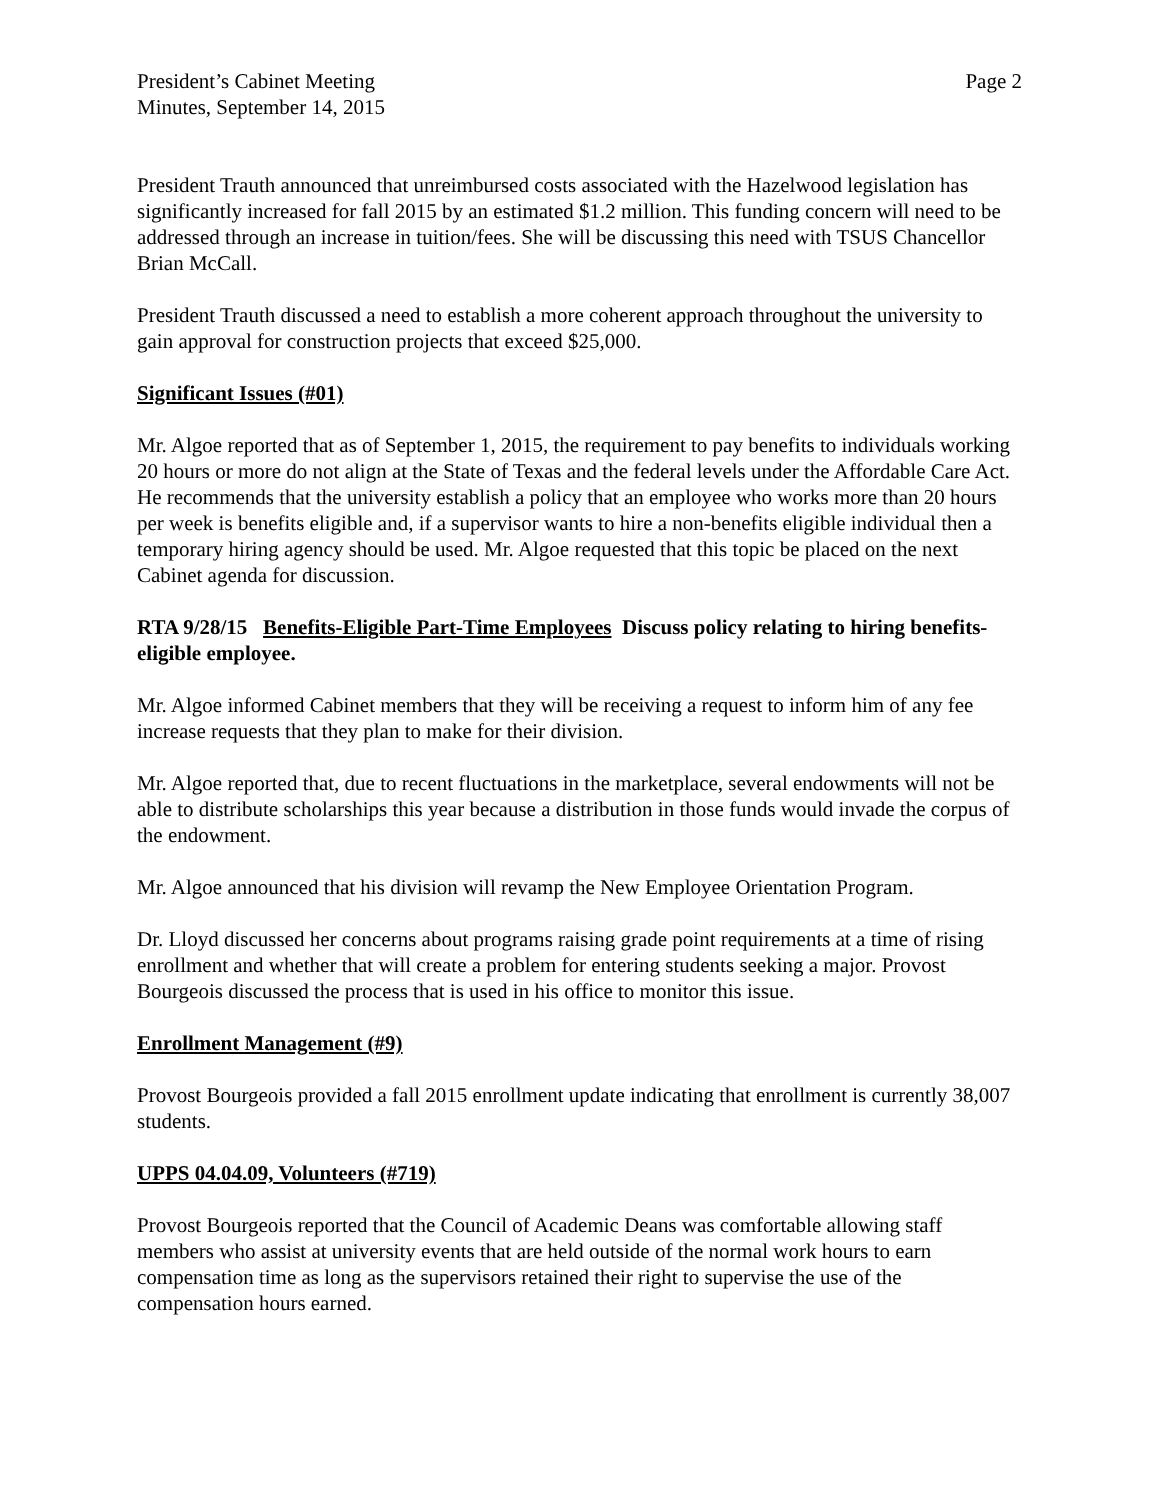President’s Cabinet Meeting
Minutes, September 14, 2015
Page 2
President Trauth announced that unreimbursed costs associated with the Hazelwood legislation has significantly increased for fall 2015 by an estimated $1.2 million. This funding concern will need to be addressed through an increase in tuition/fees. She will be discussing this need with TSUS Chancellor Brian McCall.
President Trauth discussed a need to establish a more coherent approach throughout the university to gain approval for construction projects that exceed $25,000.
Significant Issues (#01)
Mr. Algoe reported that as of September 1, 2015, the requirement to pay benefits to individuals working 20 hours or more do not align at the State of Texas and the federal levels under the Affordable Care Act. He recommends that the university establish a policy that an employee who works more than 20 hours per week is benefits eligible and, if a supervisor wants to hire a non-benefits eligible individual then a temporary hiring agency should be used. Mr. Algoe requested that this topic be placed on the next Cabinet agenda for discussion.
RTA 9/28/15 Benefits-Eligible Part-Time Employees Discuss policy relating to hiring benefits-eligible employee.
Mr. Algoe informed Cabinet members that they will be receiving a request to inform him of any fee increase requests that they plan to make for their division.
Mr. Algoe reported that, due to recent fluctuations in the marketplace, several endowments will not be able to distribute scholarships this year because a distribution in those funds would invade the corpus of the endowment.
Mr. Algoe announced that his division will revamp the New Employee Orientation Program.
Dr. Lloyd discussed her concerns about programs raising grade point requirements at a time of rising enrollment and whether that will create a problem for entering students seeking a major. Provost Bourgeois discussed the process that is used in his office to monitor this issue.
Enrollment Management (#9)
Provost Bourgeois provided a fall 2015 enrollment update indicating that enrollment is currently 38,007 students.
UPPS 04.04.09, Volunteers (#719)
Provost Bourgeois reported that the Council of Academic Deans was comfortable allowing staff members who assist at university events that are held outside of the normal work hours to earn compensation time as long as the supervisors retained their right to supervise the use of the compensation hours earned.